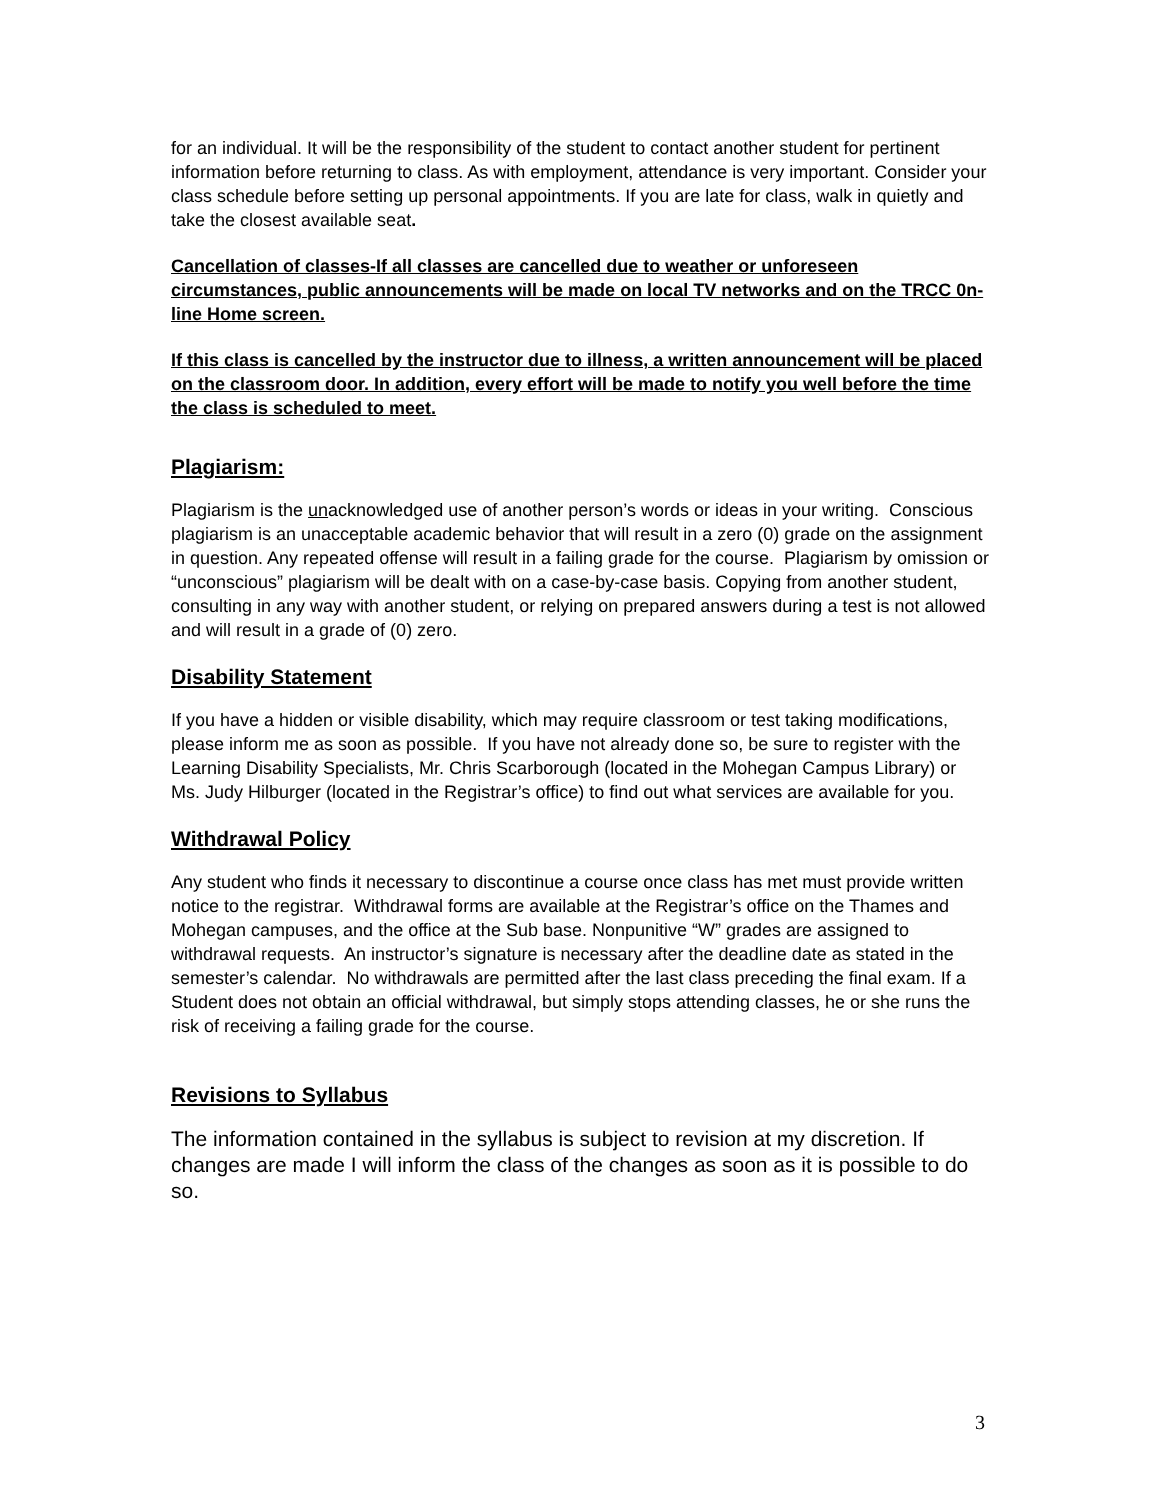for an individual. It will be the responsibility of the student to contact another student for pertinent information before returning to class. As with employment, attendance is very important. Consider your class schedule before setting up personal appointments. If you are late for class, walk in quietly and take the closest available seat.
Cancellation of classes-If all classes are cancelled due to weather or unforeseen circumstances, public announcements will be made on local TV networks and on the TRCC 0n-line Home screen.
If this class is cancelled by the instructor due to illness, a written announcement will be placed on the classroom door. In addition, every effort will be made to notify you well before the time the class is scheduled to meet.
Plagiarism:
Plagiarism is the unacknowledged use of another person’s words or ideas in your writing. Conscious plagiarism is an unacceptable academic behavior that will result in a zero (0) grade on the assignment in question. Any repeated offense will result in a failing grade for the course. Plagiarism by omission or “unconscious” plagiarism will be dealt with on a case-by-case basis. Copying from another student, consulting in any way with another student, or relying on prepared answers during a test is not allowed and will result in a grade of (0) zero.
Disability Statement
If you have a hidden or visible disability, which may require classroom or test taking modifications, please inform me as soon as possible. If you have not already done so, be sure to register with the Learning Disability Specialists, Mr. Chris Scarborough (located in the Mohegan Campus Library) or Ms. Judy Hilburger (located in the Registrar’s office) to find out what services are available for you.
Withdrawal Policy
Any student who finds it necessary to discontinue a course once class has met must provide written notice to the registrar. Withdrawal forms are available at the Registrar’s office on the Thames and Mohegan campuses, and the office at the Sub base. Nonpunitive “W” grades are assigned to withdrawal requests. An instructor’s signature is necessary after the deadline date as stated in the semester’s calendar. No withdrawals are permitted after the last class preceding the final exam. If a Student does not obtain an official withdrawal, but simply stops attending classes, he or she runs the risk of receiving a failing grade for the course.
Revisions to Syllabus
The information contained in the syllabus is subject to revision at my discretion. If changes are made I will inform the class of the changes as soon as it is possible to do so.
3